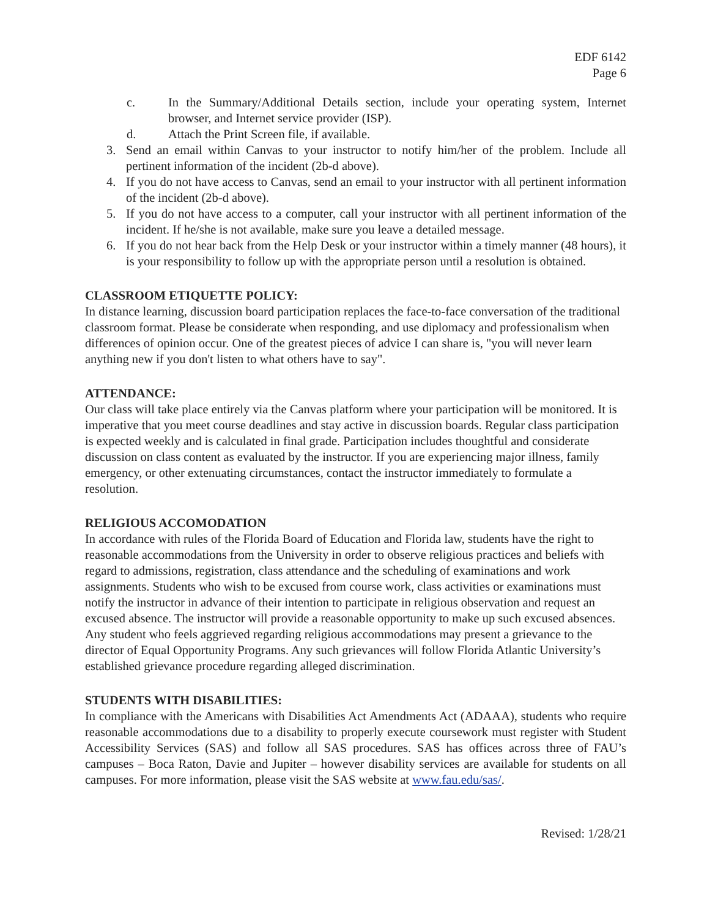EDF 6142
Page 6
c. In the Summary/Additional Details section, include your operating system, Internet browser, and Internet service provider (ISP).
d. Attach the Print Screen file, if available.
3. Send an email within Canvas to your instructor to notify him/her of the problem. Include all pertinent information of the incident (2b-d above).
4. If you do not have access to Canvas, send an email to your instructor with all pertinent information of the incident (2b-d above).
5. If you do not have access to a computer, call your instructor with all pertinent information of the incident. If he/she is not available, make sure you leave a detailed message.
6. If you do not hear back from the Help Desk or your instructor within a timely manner (48 hours), it is your responsibility to follow up with the appropriate person until a resolution is obtained.
CLASSROOM ETIQUETTE POLICY:
In distance learning, discussion board participation replaces the face-to-face conversation of the traditional classroom format. Please be considerate when responding, and use diplomacy and professionalism when differences of opinion occur. One of the greatest pieces of advice I can share is, "you will never learn anything new if you don't listen to what others have to say".
ATTENDANCE:
Our class will take place entirely via the Canvas platform where your participation will be monitored. It is imperative that you meet course deadlines and stay active in discussion boards. Regular class participation is expected weekly and is calculated in final grade. Participation includes thoughtful and considerate discussion on class content as evaluated by the instructor. If you are experiencing major illness, family emergency, or other extenuating circumstances, contact the instructor immediately to formulate a resolution.
RELIGIOUS ACCOMODATION
In accordance with rules of the Florida Board of Education and Florida law, students have the right to reasonable accommodations from the University in order to observe religious practices and beliefs with regard to admissions, registration, class attendance and the scheduling of examinations and work assignments. Students who wish to be excused from course work, class activities or examinations must notify the instructor in advance of their intention to participate in religious observation and request an excused absence. The instructor will provide a reasonable opportunity to make up such excused absences. Any student who feels aggrieved regarding religious accommodations may present a grievance to the director of Equal Opportunity Programs. Any such grievances will follow Florida Atlantic University’s established grievance procedure regarding alleged discrimination.
STUDENTS WITH DISABILITIES:
In compliance with the Americans with Disabilities Act Amendments Act (ADAAA), students who require reasonable accommodations due to a disability to properly execute coursework must register with Student Accessibility Services (SAS) and follow all SAS procedures. SAS has offices across three of FAU’s campuses – Boca Raton, Davie and Jupiter – however disability services are available for students on all campuses. For more information, please visit the SAS website at www.fau.edu/sas/.
Revised: 1/28/21